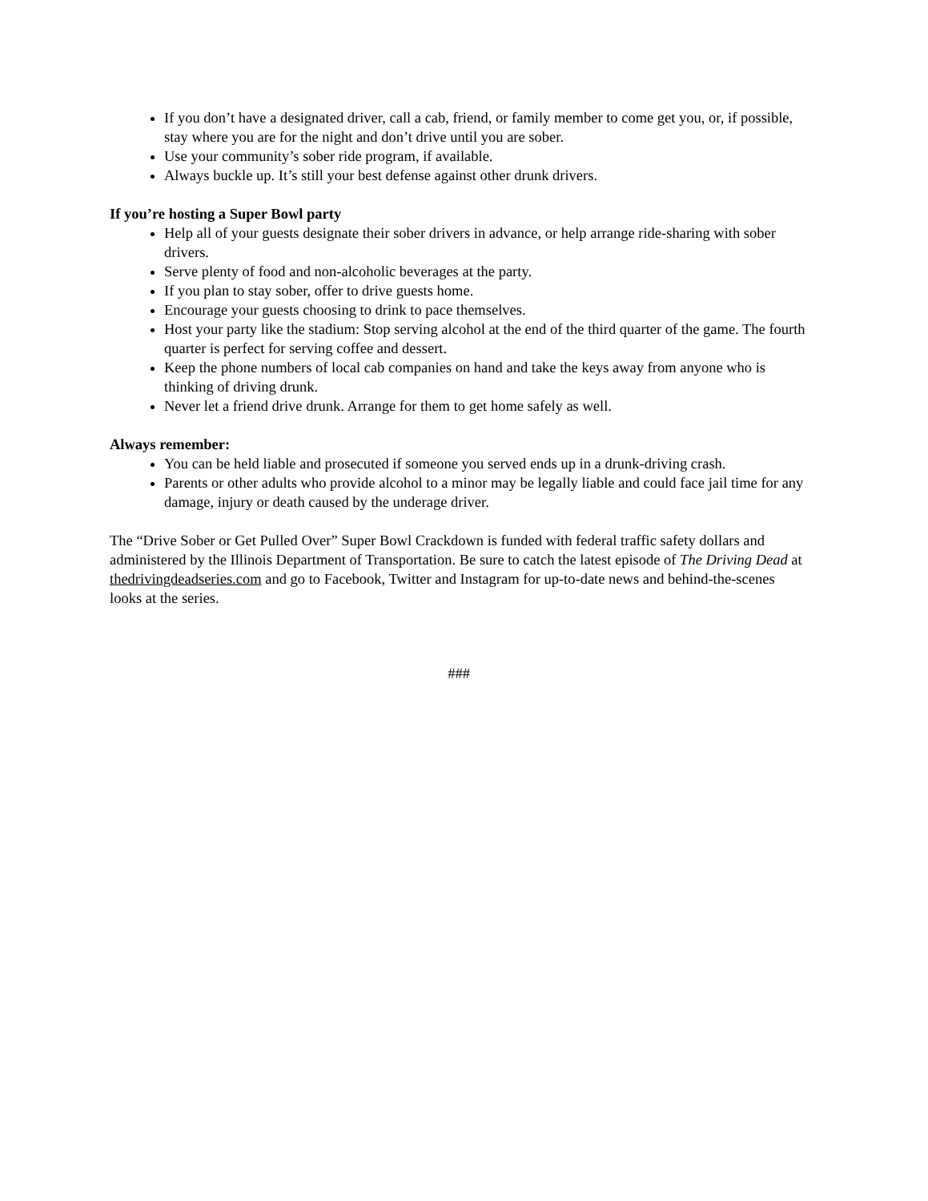If you don’t have a designated driver, call a cab, friend, or family member to come get you, or, if possible, stay where you are for the night and don’t drive until you are sober.
Use your community’s sober ride program, if available.
Always buckle up. It’s still your best defense against other drunk drivers.
If you’re hosting a Super Bowl party
Help all of your guests designate their sober drivers in advance, or help arrange ride-sharing with sober drivers.
Serve plenty of food and non-alcoholic beverages at the party.
If you plan to stay sober, offer to drive guests home.
Encourage your guests choosing to drink to pace themselves.
Host your party like the stadium: Stop serving alcohol at the end of the third quarter of the game. The fourth quarter is perfect for serving coffee and dessert.
Keep the phone numbers of local cab companies on hand and take the keys away from anyone who is thinking of driving drunk.
Never let a friend drive drunk. Arrange for them to get home safely as well.
Always remember:
You can be held liable and prosecuted if someone you served ends up in a drunk-driving crash.
Parents or other adults who provide alcohol to a minor may be legally liable and could face jail time for any damage, injury or death caused by the underage driver.
The “Drive Sober or Get Pulled Over” Super Bowl Crackdown is funded with federal traffic safety dollars and administered by the Illinois Department of Transportation. Be sure to catch the latest episode of The Driving Dead at thedrivingdeadseries.com and go to Facebook, Twitter and Instagram for up-to-date news and behind-the-scenes looks at the series.
###